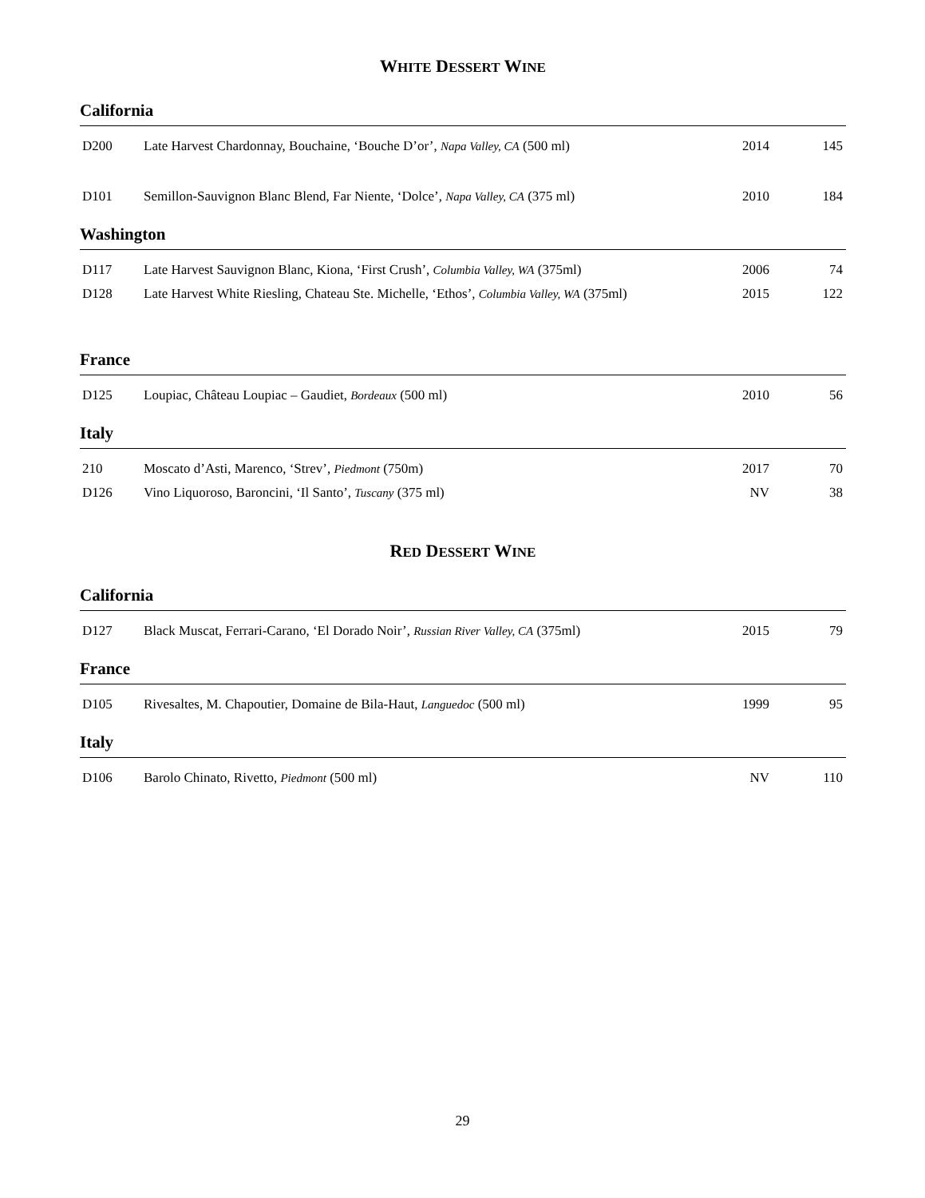WHITE DESSERT WINE
California
| D200 | Late Harvest Chardonnay, Bouchaine, ‘Bouche D’or’, Napa Valley, CA (500 ml) | 2014 | 145 |
| D101 | Semillon-Sauvignon Blanc Blend, Far Niente, ‘Dolce’, Napa Valley, CA (375 ml) | 2010 | 184 |
Washington
| D117 | Late Harvest Sauvignon Blanc, Kiona, ‘First Crush’, Columbia Valley, WA (375ml) | 2006 | 74 |
| D128 | Late Harvest White Riesling, Chateau Ste. Michelle, ‘Ethos’, Columbia Valley, WA (375ml) | 2015 | 122 |
France
| D125 | Loupiac, Château Loupiac – Gaudiet, Bordeaux (500 ml) | 2010 | 56 |
Italy
| 210 | Moscato d’Asti, Marenco, ‘Strev’, Piedmont (750m) | 2017 | 70 |
| D126 | Vino Liquoroso, Baroncini, ‘Il Santo’, Tuscany (375 ml) | NV | 38 |
RED DESSERT WINE
California
| D127 | Black Muscat, Ferrari-Carano, ‘El Dorado Noir’, Russian River Valley, CA (375ml) | 2015 | 79 |
France
| D105 | Rivesaltes, M. Chapoutier, Domaine de Bila-Haut, Languedoc (500 ml) | 1999 | 95 |
Italy
| D106 | Barolo Chinato, Rivetto, Piedmont (500 ml) | NV | 110 |
29